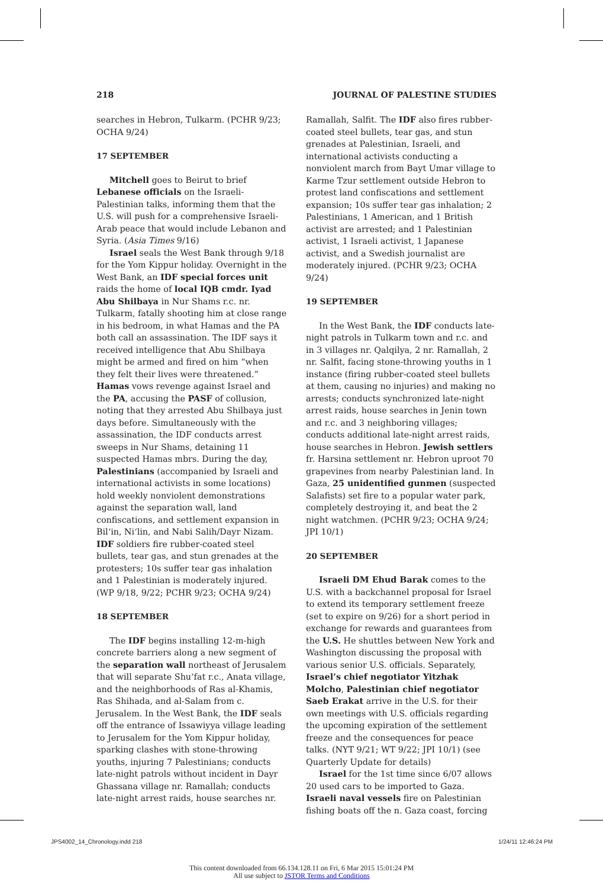218 JOURNAL OF PALESTINE STUDIES
searches in Hebron, Tulkarm. (PCHR 9/23; OCHA 9/24)
17 SEPTEMBER
Mitchell goes to Beirut to brief Lebanese officials on the Israeli-Palestinian talks, informing them that the U.S. will push for a comprehensive Israeli-Arab peace that would include Lebanon and Syria. (Asia Times 9/16)
Israel seals the West Bank through 9/18 for the Yom Kippur holiday. Overnight in the West Bank, an IDF special forces unit raids the home of local IQB cmdr. Iyad Abu Shilbaya in Nur Shams r.c. nr. Tulkarm, fatally shooting him at close range in his bedroom, in what Hamas and the PA both call an assassination. The IDF says it received intelligence that Abu Shilbaya might be armed and fired on him “when they felt their lives were threatened.” Hamas vows revenge against Israel and the PA, accusing the PASF of collusion, noting that they arrested Abu Shilbaya just days before. Simultaneously with the assassination, the IDF conducts arrest sweeps in Nur Shams, detaining 11 suspected Hamas mbrs. During the day, Palestinians (accompanied by Israeli and international activists in some locations) hold weekly nonviolent demonstrations against the separation wall, land confiscations, and settlement expansion in Bil‘in, Ni‘lin, and Nabi Salih/Dayr Nizam. IDF soldiers fire rubber-coated steel bullets, tear gas, and stun grenades at the protesters; 10s suffer tear gas inhalation and 1 Palestinian is moderately injured. (WP 9/18, 9/22; PCHR 9/23; OCHA 9/24)
18 SEPTEMBER
The IDF begins installing 12-m-high concrete barriers along a new segment of the separation wall northeast of Jerusalem that will separate Shu‘fat r.c., Anata village, and the neighborhoods of Ras al-Khamis, Ras Shihada, and al-Salam from c. Jerusalem. In the West Bank, the IDF seals off the entrance of Issawiyya village leading to Jerusalem for the Yom Kippur holiday, sparking clashes with stone-throwing youths, injuring 7 Palestinians; conducts late-night patrols without incident in Dayr Ghassana village nr. Ramallah; conducts late-night arrest raids, house searches nr.
Ramallah, Salfit. The IDF also fires rubber-coated steel bullets, tear gas, and stun grenades at Palestinian, Israeli, and international activists conducting a nonviolent march from Bayt Umar village to Karme Tzur settlement outside Hebron to protest land confiscations and settlement expansion; 10s suffer tear gas inhalation; 2 Palestinians, 1 American, and 1 British activist are arrested; and 1 Palestinian activist, 1 Israeli activist, 1 Japanese activist, and a Swedish journalist are moderately injured. (PCHR 9/23; OCHA 9/24)
19 SEPTEMBER
In the West Bank, the IDF conducts late-night patrols in Tulkarm town and r.c. and in 3 villages nr. Qalqilya, 2 nr. Ramallah, 2 nr. Salfit, facing stone-throwing youths in 1 instance (firing rubber-coated steel bullets at them, causing no injuries) and making no arrests; conducts synchronized late-night arrest raids, house searches in Jenin town and r.c. and 3 neighboring villages; conducts additional late-night arrest raids, house searches in Hebron. Jewish settlers fr. Harsina settlement nr. Hebron uproot 70 grapevines from nearby Palestinian land. In Gaza, 25 unidentified gunmen (suspected Salafists) set fire to a popular water park, completely destroying it, and beat the 2 night watchmen. (PCHR 9/23; OCHA 9/24; JPI 10/1)
20 SEPTEMBER
Israeli DM Ehud Barak comes to the U.S. with a backchannel proposal for Israel to extend its temporary settlement freeze (set to expire on 9/26) for a short period in exchange for rewards and guarantees from the U.S. He shuttles between New York and Washington discussing the proposal with various senior U.S. officials. Separately, Israel’s chief negotiator Yitzhak Molcho, Palestinian chief negotiator Saeb Erakat arrive in the U.S. for their own meetings with U.S. officials regarding the upcoming expiration of the settlement freeze and the consequences for peace talks. (NYT 9/21; WT 9/22; JPI 10/1) (see Quarterly Update for details)
Israel for the 1st time since 6/07 allows 20 used cars to be imported to Gaza. Israeli naval vessels fire on Palestinian fishing boats off the n. Gaza coast, forcing
JPS4002_14_Chronology.indd 218 1/24/11 12:46:24 PM
This content downloaded from 66.134.128.11 on Fri, 6 Mar 2015 15:01:24 PM
All use subject to JSTOR Terms and Conditions